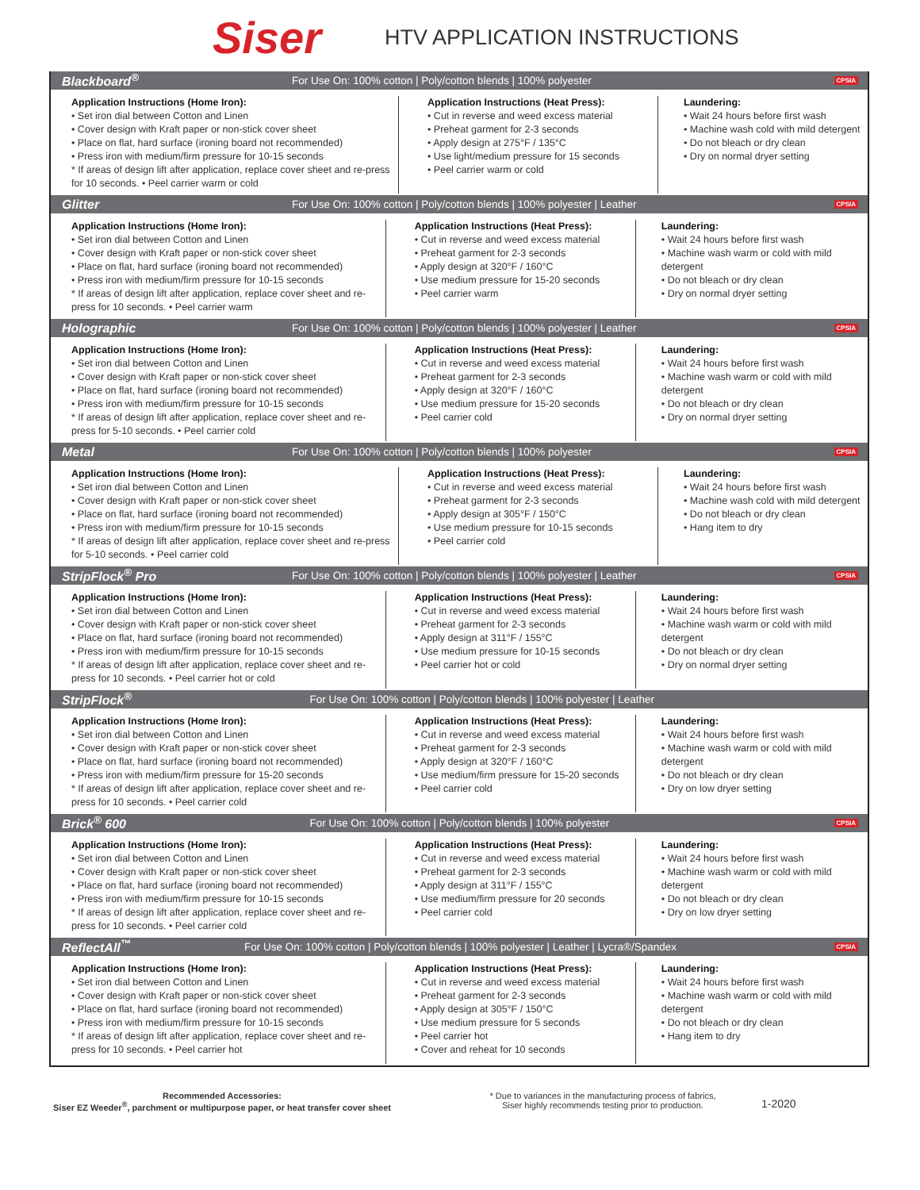Siser
HTV APPLICATION INSTRUCTIONS
Blackboard<sup>®</sup> For Use On: 100% cotton | Poly/cotton blends | 100% polyester CPSIA
Application Instructions (Home Iron):
• Set iron dial between Cotton and Linen
• Cover design with Kraft paper or non-stick cover sheet
• Place on flat, hard surface (ironing board not recommended)
• Press iron with medium/firm pressure for 10-15 seconds
* If areas of design lift after application, replace cover sheet and re-press for 10 seconds. • Peel carrier warm or cold
Application Instructions (Heat Press):
• Cut in reverse and weed excess material
• Preheat garment for 2-3 seconds
• Apply design at 275°F / 135°C
• Use light/medium pressure for 15 seconds
• Peel carrier warm or cold
Laundering:
• Wait 24 hours before first wash
• Machine wash cold with mild detergent
• Do not bleach or dry clean
• Dry on normal dryer setting
Glitter For Use On: 100% cotton | Poly/cotton blends | 100% polyester | Leather CPSIA
Application Instructions (Home Iron):
• Set iron dial between Cotton and Linen
• Cover design with Kraft paper or non-stick cover sheet
• Place on flat, hard surface (ironing board not recommended)
• Press iron with medium/firm pressure for 10-15 seconds
* If areas of design lift after application, replace cover sheet and re-press for 10 seconds. • Peel carrier warm
Application Instructions (Heat Press):
• Cut in reverse and weed excess material
• Preheat garment for 2-3 seconds
• Apply design at 320°F / 160°C
• Use medium pressure for 15-20 seconds
• Peel carrier warm
Laundering:
• Wait 24 hours before first wash
• Machine wash warm or cold with mild detergent
• Do not bleach or dry clean
• Dry on normal dryer setting
Holographic For Use On: 100% cotton | Poly/cotton blends | 100% polyester | Leather CPSIA
Application Instructions (Home Iron):
• Set iron dial between Cotton and Linen
• Cover design with Kraft paper or non-stick cover sheet
• Place on flat, hard surface (ironing board not recommended)
• Press iron with medium/firm pressure for 10-15 seconds
* If areas of design lift after application, replace cover sheet and re-press for 5-10 seconds. • Peel carrier cold
Application Instructions (Heat Press):
• Cut in reverse and weed excess material
• Preheat garment for 2-3 seconds
• Apply design at 320°F / 160°C
• Use medium pressure for 15-20 seconds
• Peel carrier cold
Laundering:
• Wait 24 hours before first wash
• Machine wash warm or cold with mild detergent
• Do not bleach or dry clean
• Dry on normal dryer setting
Metal For Use On: 100% cotton | Poly/cotton blends | 100% polyester CPSIA
Application Instructions (Home Iron):
• Set iron dial between Cotton and Linen
• Cover design with Kraft paper or non-stick cover sheet
• Place on flat, hard surface (ironing board not recommended)
• Press iron with medium/firm pressure for 10-15 seconds
* If areas of design lift after application, replace cover sheet and re-press for 5-10 seconds. • Peel carrier cold
Application Instructions (Heat Press):
• Cut in reverse and weed excess material
• Preheat garment for 2-3 seconds
• Apply design at 305°F / 150°C
• Use medium pressure for 10-15 seconds
• Peel carrier cold
Laundering:
• Wait 24 hours before first wash
• Machine wash cold with mild detergent
• Do not bleach or dry clean
• Hang item to dry
StripFlock<sup>®</sup> Pro For Use On: 100% cotton | Poly/cotton blends | 100% polyester | Leather CPSIA
Application Instructions (Home Iron):
• Set iron dial between Cotton and Linen
• Cover design with Kraft paper or non-stick cover sheet
• Place on flat, hard surface (ironing board not recommended)
• Press iron with medium/firm pressure for 10-15 seconds
* If areas of design lift after application, replace cover sheet and re-press for 10 seconds. • Peel carrier hot or cold
Application Instructions (Heat Press):
• Cut in reverse and weed excess material
• Preheat garment for 2-3 seconds
• Apply design at 311°F / 155°C
• Use medium pressure for 10-15 seconds
• Peel carrier hot or cold
Laundering:
• Wait 24 hours before first wash
• Machine wash warm or cold with mild detergent
• Do not bleach or dry clean
• Dry on normal dryer setting
StripFlock<sup>®</sup> For Use On: 100% cotton | Poly/cotton blends | 100% polyester | Leather
Application Instructions (Home Iron):
• Set iron dial between Cotton and Linen
• Cover design with Kraft paper or non-stick cover sheet
• Place on flat, hard surface (ironing board not recommended)
• Press iron with medium/firm pressure for 15-20 seconds
* If areas of design lift after application, replace cover sheet and re-press for 10 seconds. • Peel carrier cold
Application Instructions (Heat Press):
• Cut in reverse and weed excess material
• Preheat garment for 2-3 seconds
• Apply design at 320°F / 160°C
• Use medium/firm pressure for 15-20 seconds
• Peel carrier cold
Laundering:
• Wait 24 hours before first wash
• Machine wash warm or cold with mild detergent
• Do not bleach or dry clean
• Dry on low dryer setting
Brick<sup>®</sup> 600 For Use On: 100% cotton | Poly/cotton blends | 100% polyester CPSIA
Application Instructions (Home Iron):
• Set iron dial between Cotton and Linen
• Cover design with Kraft paper or non-stick cover sheet
• Place on flat, hard surface (ironing board not recommended)
• Press iron with medium/firm pressure for 10-15 seconds
* If areas of design lift after application, replace cover sheet and re-press for 10 seconds. • Peel carrier cold
Application Instructions (Heat Press):
• Cut in reverse and weed excess material
• Preheat garment for 2-3 seconds
• Apply design at 311°F / 155°C
• Use medium/firm pressure for 20 seconds
• Peel carrier cold
Laundering:
• Wait 24 hours before first wash
• Machine wash warm or cold with mild detergent
• Do not bleach or dry clean
• Dry on low dryer setting
ReflectAll<sup>™</sup> For Use On: 100% cotton | Poly/cotton blends | 100% polyester | Leather | Lycra®/Spandex CPSIA
Application Instructions (Home Iron):
• Set iron dial between Cotton and Linen
• Cover design with Kraft paper or non-stick cover sheet
• Place on flat, hard surface (ironing board not recommended)
• Press iron with medium/firm pressure for 10-15 seconds
* If areas of design lift after application, replace cover sheet and re-press for 10 seconds. • Peel carrier hot
Application Instructions (Heat Press):
• Cut in reverse and weed excess material
• Preheat garment for 2-3 seconds
• Apply design at 305°F / 150°C
• Use medium pressure for 5 seconds
• Peel carrier hot
• Cover and reheat for 10 seconds
Laundering:
• Wait 24 hours before first wash
• Machine wash warm or cold with mild detergent
• Do not bleach or dry clean
• Hang item to dry
Recommended Accessories:
Siser EZ Weeder<sup>®</sup>, parchment or multipurpose paper, or heat transfer cover sheet
* Due to variances in the manufacturing process of fabrics,
Siser highly recommends testing prior to production.
1-2020